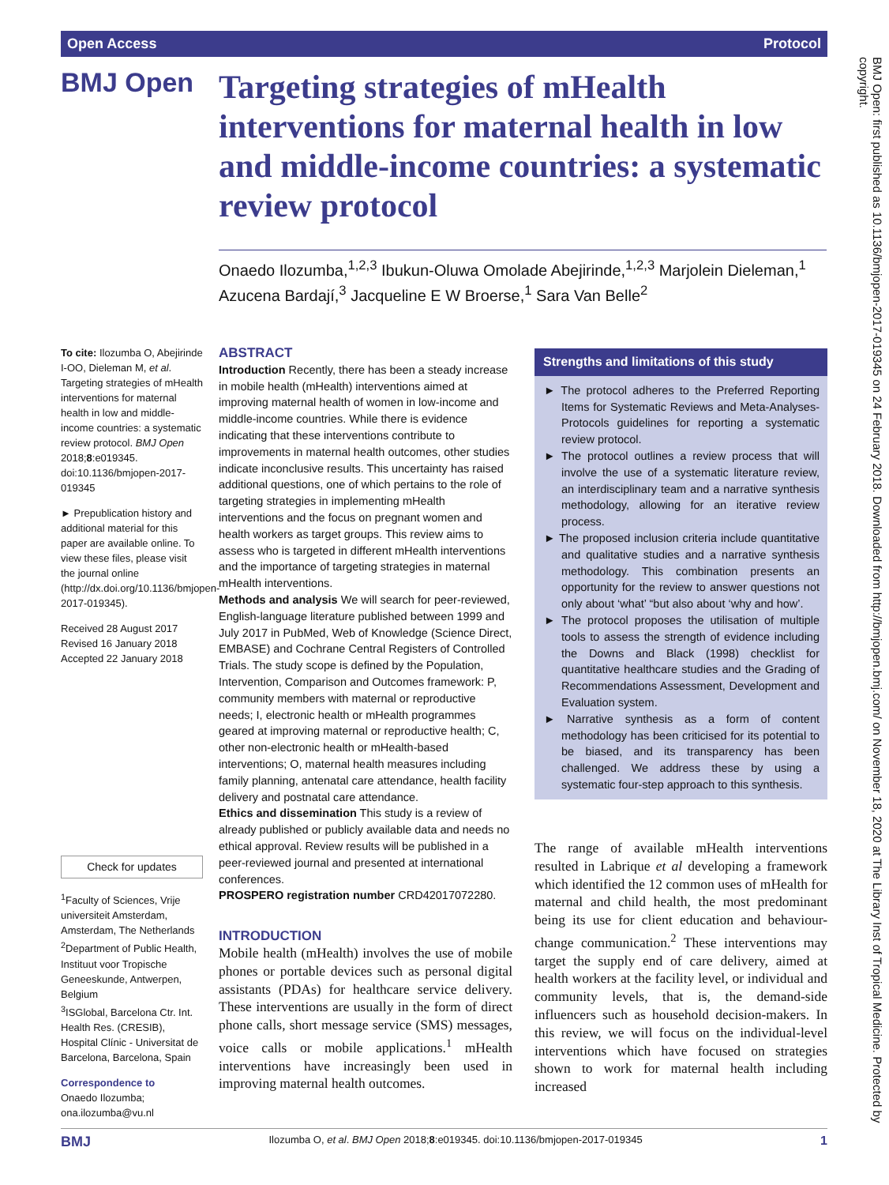Open Access Protocol
BMJ Open
Targeting strategies of mHealth interventions for maternal health in low and middle-income countries: a systematic review protocol
Onaedo Ilozumba,<sup>1,2,3</sup> Ibukun-Oluwa Omolade Abejirinde,<sup>1,2,3</sup> Marjolein Dieleman,<sup>1</sup> Azucena Bardají,<sup>3</sup> Jacqueline E W Broerse,<sup>1</sup> Sara Van Belle<sup>2</sup>
To cite: Ilozumba O, Abejirinde I-OO, Dieleman M, et al. Targeting strategies of mHealth interventions for maternal health in low and middle-income countries: a systematic review protocol. BMJ Open 2018;8:e019345. doi:10.1136/bmjopen-2017-019345
► Prepublication history and additional material for this paper are available online. To view these files, please visit the journal online (http://dx.doi.org/10.1136/bmjopen-2017-019345).
Received 28 August 2017
Revised 16 January 2018
Accepted 22 January 2018
Check for updates
<sup>1</sup> Faculty of Sciences, Vrije universiteit Amsterdam, Amsterdam, The Netherlands
<sup>2</sup> Department of Public Health, Instituut voor Tropische Geneeskunde, Antwerpen, Belgium
<sup>3</sup> ISGlobal, Barcelona Ctr. Int. Health Res. (CRESIB), Hospital Clínic - Universitat de Barcelona, Barcelona, Spain
Correspondence to
Onaedo Ilozumba;
ona.ilozumba@vu.nl
ABSTRACT
Introduction Recently, there has been a steady increase in mobile health (mHealth) interventions aimed at improving maternal health of women in low-income and middle-income countries. While there is evidence indicating that these interventions contribute to improvements in maternal health outcomes, other studies indicate inconclusive results. This uncertainty has raised additional questions, one of which pertains to the role of targeting strategies in implementing mHealth interventions and the focus on pregnant women and health workers as target groups. This review aims to assess who is targeted in different mHealth interventions and the importance of targeting strategies in maternal mHealth interventions.
Methods and analysis We will search for peer-reviewed, English-language literature published between 1999 and July 2017 in PubMed, Web of Knowledge (Science Direct, EMBASE) and Cochrane Central Registers of Controlled Trials. The study scope is defined by the Population, Intervention, Comparison and Outcomes framework: P, community members with maternal or reproductive needs; I, electronic health or mHealth programmes geared at improving maternal or reproductive health; C, other non-electronic health or mHealth-based interventions; O, maternal health measures including family planning, antenatal care attendance, health facility delivery and postnatal care attendance.
Ethics and dissemination This study is a review of already published or publicly available data and needs no ethical approval. Review results will be published in a peer-reviewed journal and presented at international conferences.
PROSPERO registration number CRD42017072280.
Strengths and limitations of this study
► The protocol adheres to the Preferred Reporting Items for Systematic Reviews and Meta-Analyses-Protocols guidelines for reporting a systematic review protocol.
► The protocol outlines a review process that will involve the use of a systematic literature review, an interdisciplinary team and a narrative synthesis methodology, allowing for an iterative review process.
► The proposed inclusion criteria include quantitative and qualitative studies and a narrative synthesis methodology. This combination presents an opportunity for the review to answer questions not only about ‘what’ “but also about ‘why and how’.
► The protocol proposes the utilisation of multiple tools to assess the strength of evidence including the Downs and Black (1998) checklist for quantitative healthcare studies and the Grading of Recommendations Assessment, Development and Evaluation system.
► Narrative synthesis as a form of content methodology has been criticised for its potential to be biased, and its transparency has been challenged. We address these by using a systematic four-step approach to this synthesis.
INTRODUCTION
Mobile health (mHealth) involves the use of mobile phones or portable devices such as personal digital assistants (PDAs) for healthcare service delivery. These interventions are usually in the form of direct phone calls, short message service (SMS) messages, voice calls or mobile applications.<sup>1</sup> mHealth interventions have increasingly been used in improving maternal health outcomes.
The range of available mHealth interventions resulted in Labrique et al developing a framework which identified the 12 common uses of mHealth for maternal and child health, the most predominant being its use for client education and behaviour-change communication.<sup>2</sup> These interventions may target the supply end of care delivery, aimed at health workers at the facility level, or individual and community levels, that is, the demand-side influencers such as household decision-makers. In this review, we will focus on the individual-level interventions which have focused on strategies shown to work for maternal health including increased
BMJ Open: first published as 10.1136/bmjopen-2017-019345 on 24 February 2018. Downloaded from http://bmjopen.bmj.com/ on November 18, 2020 at The Library Inst of Tropical Medicine. Protected by copyright.
BMJ Ilozumba O, et al. BMJ Open 2018;8:e019345. doi:10.1136/bmjopen-2017-019345 1